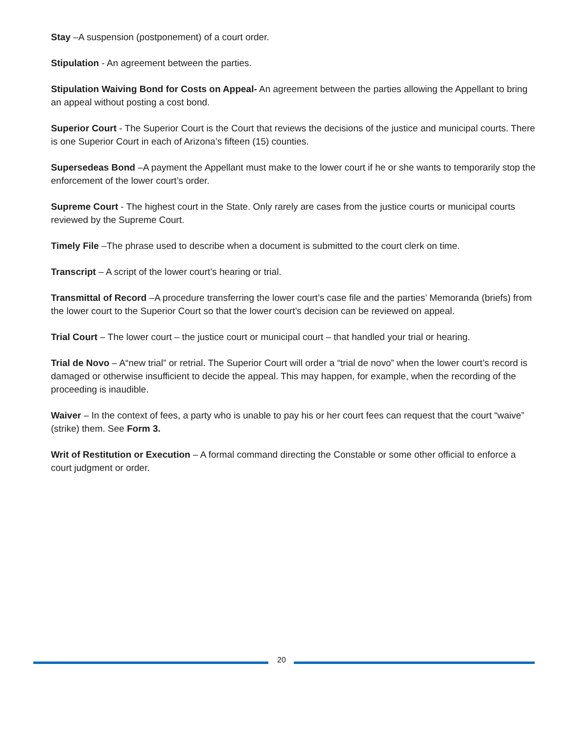Stay –A suspension (postponement) of a court order.
Stipulation - An agreement between the parties.
Stipulation Waiving Bond for Costs on Appeal- An agreement between the parties allowing the Appellant to bring an appeal without posting a cost bond.
Superior Court - The Superior Court is the Court that reviews the decisions of the justice and municipal courts. There is one Superior Court in each of Arizona’s fifteen (15) counties.
Supersedeas Bond –A payment the Appellant must make to the lower court if he or she wants to temporarily stop the enforcement of the lower court’s order.
Supreme Court - The highest court in the State. Only rarely are cases from the justice courts or municipal courts reviewed by the Supreme Court.
Timely File –The phrase used to describe when a document is submitted to the court clerk on time.
Transcript – A script of the lower court’s hearing or trial.
Transmittal of Record –A procedure transferring the lower court’s case file and the parties’ Memoranda (briefs) from the lower court to the Superior Court so that the lower court’s decision can be reviewed on appeal.
Trial Court – The lower court – the justice court or municipal court – that handled your trial or hearing.
Trial de Novo – A“new trial” or retrial. The Superior Court will order a “trial de novo” when the lower court’s record is damaged or otherwise insufficient to decide the appeal. This may happen, for example, when the recording of the proceeding is inaudible.
Waiver – In the context of fees, a party who is unable to pay his or her court fees can request that the court “waive” (strike) them. See Form 3.
Writ of Restitution or Execution – A formal command directing the Constable or some other official to enforce a court judgment or order.
20